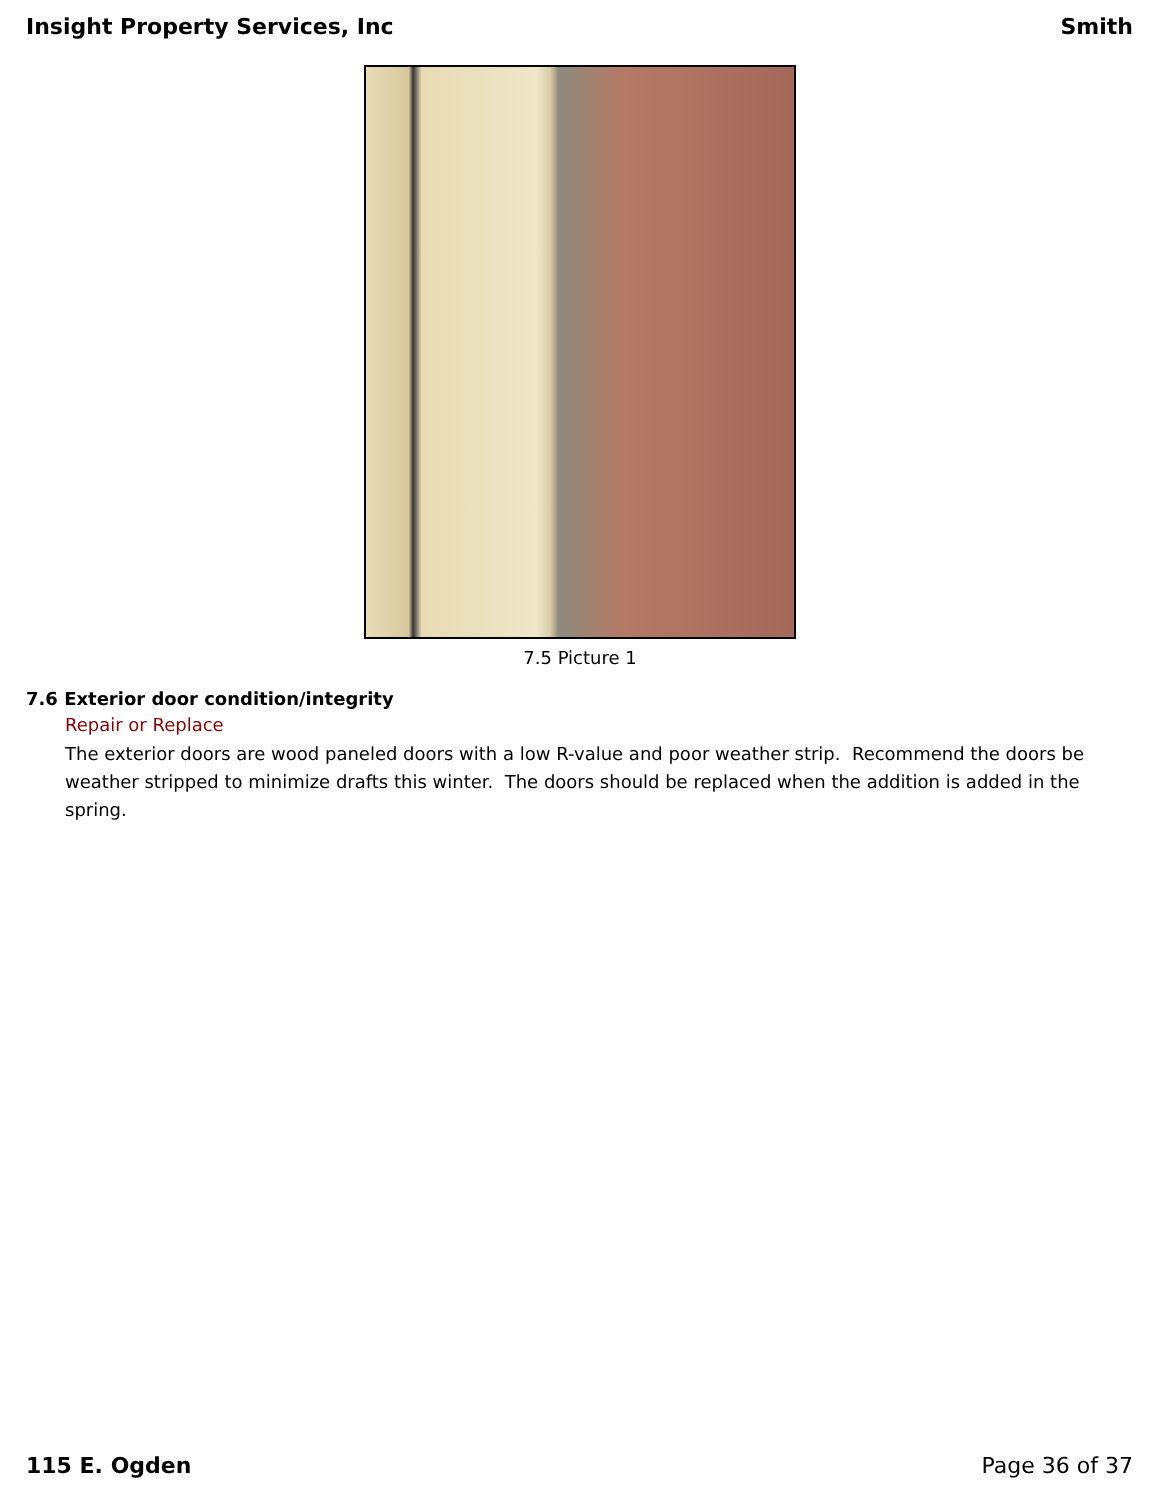Insight Property Services, Inc Smith
7.5 Picture 1
7.6 Exterior door condition/integrity
Repair or Replace
The exterior doors are wood paneled doors with a low R-value and poor weather strip. Recommend the doors be weather stripped to minimize drafts this winter. The doors should be replaced when the addition is added in the spring.
115 E. Ogden Page 36 of 37